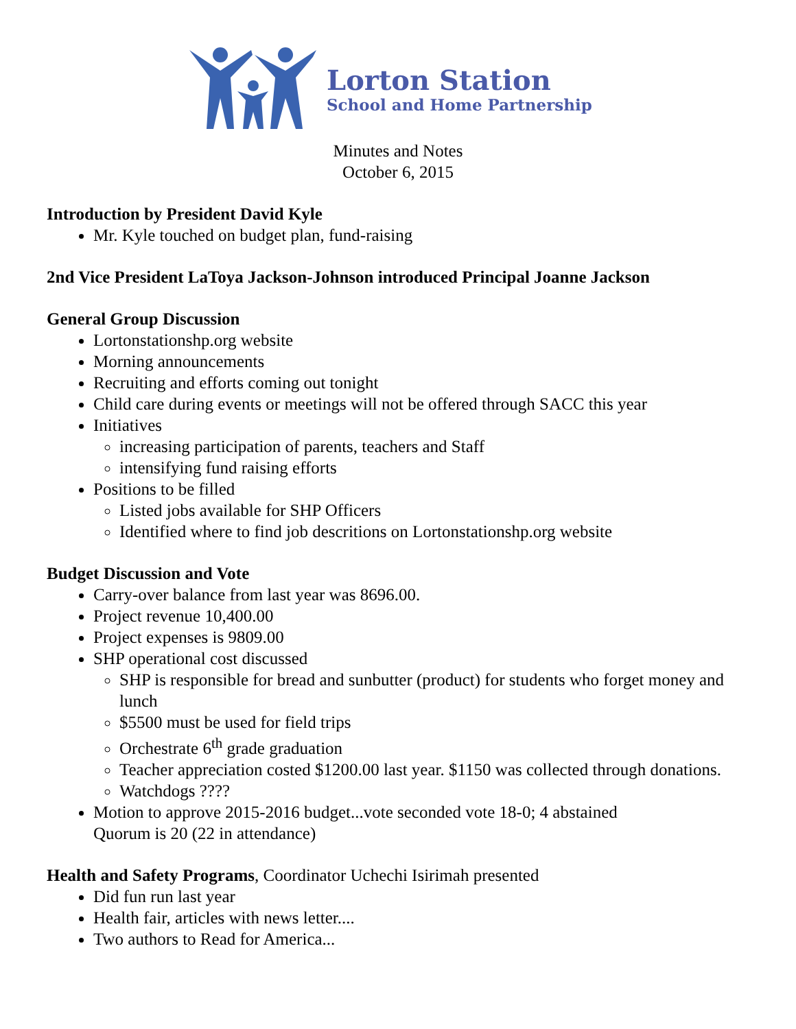Lorton Station
School and Home Partnership
Minutes and Notes
October 6, 2015
Introduction by President David Kyle
Mr. Kyle touched on budget plan, fund-raising
2nd Vice President LaToya Jackson-Johnson introduced Principal Joanne Jackson
General Group Discussion
Lortonstationshp.org website
Morning announcements
Recruiting and efforts coming out tonight
Child care during events or meetings will not be offered through SACC this year
Initiatives
increasing participation of parents, teachers and Staff
intensifying fund raising efforts
Positions to be filled
Listed jobs available for SHP Officers
Identified where to find job descritions on Lortonstationshp.org website
Budget Discussion and Vote
Carry-over balance from last year was 8696.00.
Project revenue 10,400.00
Project expenses is 9809.00
SHP operational cost discussed
SHP is responsible for bread and sunbutter (product) for students who forget money and lunch
$5500 must be used for field trips
Orchestrate 6<sup>th</sup> grade graduation
Teacher appreciation costed $1200.00 last year. $1150 was collected through donations.
Watchdogs ????
Motion to approve 2015-2016 budget...vote seconded vote 18-0; 4 abstained
Quorum is 20 (22 in attendance)
Health and Safety Programs, Coordinator Uchechi Isirimah presented
Did fun run last year
Health fair, articles with news letter....
Two authors to Read for America...